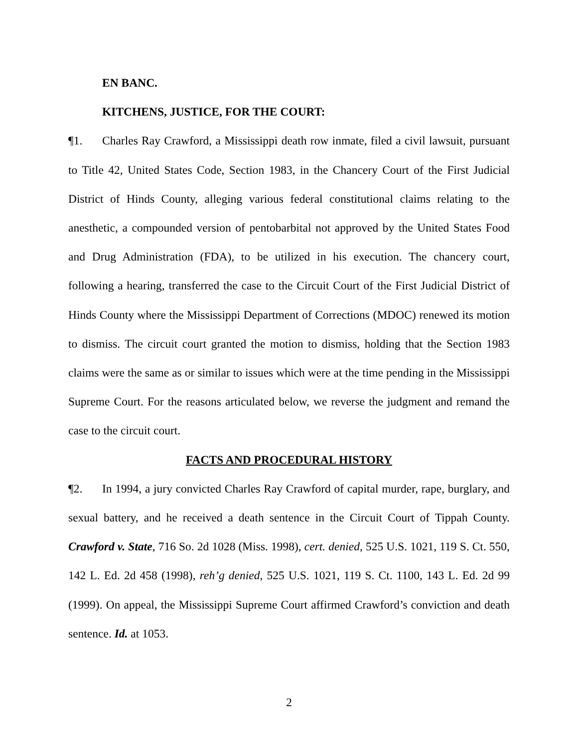EN BANC.
KITCHENS, JUSTICE, FOR THE COURT:
¶1. Charles Ray Crawford, a Mississippi death row inmate, filed a civil lawsuit, pursuant to Title 42, United States Code, Section 1983, in the Chancery Court of the First Judicial District of Hinds County, alleging various federal constitutional claims relating to the anesthetic, a compounded version of pentobarbital not approved by the United States Food and Drug Administration (FDA), to be utilized in his execution. The chancery court, following a hearing, transferred the case to the Circuit Court of the First Judicial District of Hinds County where the Mississippi Department of Corrections (MDOC) renewed its motion to dismiss. The circuit court granted the motion to dismiss, holding that the Section 1983 claims were the same as or similar to issues which were at the time pending in the Mississippi Supreme Court. For the reasons articulated below, we reverse the judgment and remand the case to the circuit court.
FACTS AND PROCEDURAL HISTORY
¶2. In 1994, a jury convicted Charles Ray Crawford of capital murder, rape, burglary, and sexual battery, and he received a death sentence in the Circuit Court of Tippah County. Crawford v. State, 716 So. 2d 1028 (Miss. 1998), cert. denied, 525 U.S. 1021, 119 S. Ct. 550, 142 L. Ed. 2d 458 (1998), reh’g denied, 525 U.S. 1021, 119 S. Ct. 1100, 143 L. Ed. 2d 99 (1999). On appeal, the Mississippi Supreme Court affirmed Crawford’s conviction and death sentence. Id. at 1053.
2